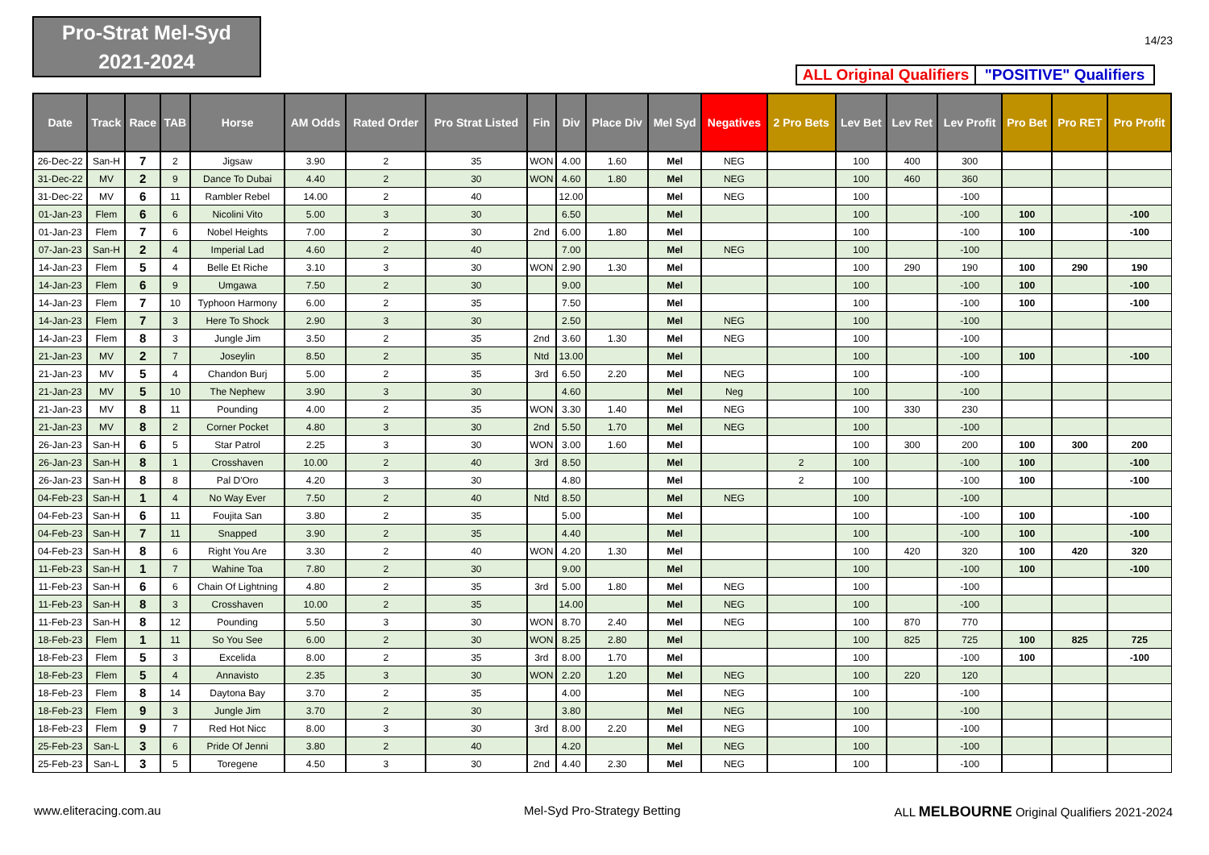Pro-Strat Mel-Syd
2021-2024
14/23
ALL Original Qualifiers
"POSITIVE" Qualifiers
| Date | Track | Race | TAB | Horse | AM Odds | Rated Order | Pro Strat Listed | Fin | Div | Place Div | Mel Syd | Negatives | 2 Pro Bets | Lev Bet | Lev Ret | Lev Profit | Pro Bet | Pro RET | Pro Profit |
| --- | --- | --- | --- | --- | --- | --- | --- | --- | --- | --- | --- | --- | --- | --- | --- | --- | --- | --- | --- |
| 26-Dec-22 | San-H | 7 | 2 | Jigsaw | 3.90 | 2 | 35 | WON | 4.00 | 1.60 | Mel | NEG | | 100 | 400 | 300 | | | |
| 31-Dec-22 | MV | 2 | 9 | Dance To Dubai | 4.40 | 2 | 30 | WON | 4.60 | 1.80 | Mel | NEG | | 100 | 460 | 360 | | | |
| 31-Dec-22 | MV | 6 | 11 | Rambler Rebel | 14.00 | 2 | 40 | | 12.00 | | Mel | NEG | | 100 | | -100 | | | |
| 01-Jan-23 | Flem | 6 | 6 | Nicolini Vito | 5.00 | 3 | 30 | | 6.50 | | Mel | | | 100 | | -100 | 100 | | -100 |
| 01-Jan-23 | Flem | 7 | 6 | Nobel Heights | 7.00 | 2 | 30 | 2nd | 6.00 | 1.80 | Mel | | | 100 | | -100 | 100 | | -100 |
| 07-Jan-23 | San-H | 2 | 4 | Imperial Lad | 4.60 | 2 | 40 | | 7.00 | | Mel | NEG | | 100 | | -100 | | | |
| 14-Jan-23 | Flem | 5 | 4 | Belle Et Riche | 3.10 | 3 | 30 | WON | 2.90 | 1.30 | Mel | | | 100 | 290 | 190 | 100 | 290 | 190 |
| 14-Jan-23 | Flem | 6 | 9 | Umgawa | 7.50 | 2 | 30 | | 9.00 | | Mel | | | 100 | | -100 | 100 | | -100 |
| 14-Jan-23 | Flem | 7 | 10 | Typhoon Harmony | 6.00 | 2 | 35 | | 7.50 | | Mel | | | 100 | | -100 | 100 | | -100 |
| 14-Jan-23 | Flem | 7 | 3 | Here To Shock | 2.90 | 3 | 30 | | 2.50 | | Mel | NEG | | 100 | | -100 | | | |
| 14-Jan-23 | Flem | 8 | 3 | Jungle Jim | 3.50 | 2 | 35 | 2nd | 3.60 | 1.30 | Mel | NEG | | 100 | | -100 | | | |
| 21-Jan-23 | MV | 2 | 7 | Joseylin | 8.50 | 2 | 35 | Ntd | 13.00 | | Mel | | | 100 | | -100 | 100 | | -100 |
| 21-Jan-23 | MV | 5 | 4 | Chandon Burj | 5.00 | 2 | 35 | 3rd | 6.50 | 2.20 | Mel | NEG | | 100 | | -100 | | | |
| 21-Jan-23 | MV | 5 | 10 | The Nephew | 3.90 | 3 | 30 | | 4.60 | | Mel | Neg | | 100 | | -100 | | | |
| 21-Jan-23 | MV | 8 | 11 | Pounding | 4.00 | 2 | 35 | WON | 3.30 | 1.40 | Mel | NEG | | 100 | 330 | 230 | | | |
| 21-Jan-23 | MV | 8 | 2 | Corner Pocket | 4.80 | 3 | 30 | 2nd | 5.50 | 1.70 | Mel | NEG | | 100 | | -100 | | | |
| 26-Jan-23 | San-H | 6 | 5 | Star Patrol | 2.25 | 3 | 30 | WON | 3.00 | 1.60 | Mel | | | 100 | 300 | 200 | 100 | 300 | 200 |
| 26-Jan-23 | San-H | 8 | 1 | Crosshaven | 10.00 | 2 | 40 | 3rd | 8.50 | | Mel | | 2 | 100 | | -100 | 100 | | -100 |
| 26-Jan-23 | San-H | 8 | 8 | Pal D'Oro | 4.20 | 3 | 30 | | 4.80 | | Mel | | 2 | 100 | | -100 | 100 | | -100 |
| 04-Feb-23 | San-H | 1 | 4 | No Way Ever | 7.50 | 2 | 40 | Ntd | 8.50 | | Mel | NEG | | 100 | | -100 | | | |
| 04-Feb-23 | San-H | 6 | 11 | Foujita San | 3.80 | 2 | 35 | | 5.00 | | Mel | | | 100 | | -100 | 100 | | -100 |
| 04-Feb-23 | San-H | 7 | 11 | Snapped | 3.90 | 2 | 35 | | 4.40 | | Mel | | | 100 | | -100 | 100 | | -100 |
| 04-Feb-23 | San-H | 8 | 6 | Right You Are | 3.30 | 2 | 40 | WON | 4.20 | 1.30 | Mel | | | 100 | 420 | 320 | 100 | 420 | 320 |
| 11-Feb-23 | San-H | 1 | 7 | Wahine Toa | 7.80 | 2 | 30 | | 9.00 | | Mel | | | 100 | | -100 | 100 | | -100 |
| 11-Feb-23 | San-H | 6 | 6 | Chain Of Lightning | 4.80 | 2 | 35 | 3rd | 5.00 | 1.80 | Mel | NEG | | 100 | | -100 | | | |
| 11-Feb-23 | San-H | 8 | 3 | Crosshaven | 10.00 | 2 | 35 | | 14.00 | | Mel | NEG | | 100 | | -100 | | | |
| 11-Feb-23 | San-H | 8 | 12 | Pounding | 5.50 | 3 | 30 | WON | 8.70 | 2.40 | Mel | NEG | | 100 | 870 | 770 | | | |
| 18-Feb-23 | Flem | 1 | 11 | So You See | 6.00 | 2 | 30 | WON | 8.25 | 2.80 | Mel | | | 100 | 825 | 725 | 100 | 825 | 725 |
| 18-Feb-23 | Flem | 5 | 3 | Excelida | 8.00 | 2 | 35 | 3rd | 8.00 | 1.70 | Mel | | | 100 | | -100 | 100 | | -100 |
| 18-Feb-23 | Flem | 5 | 4 | Annavisto | 2.35 | 3 | 30 | WON | 2.20 | 1.20 | Mel | NEG | | 100 | 220 | 120 | | | |
| 18-Feb-23 | Flem | 8 | 14 | Daytona Bay | 3.70 | 2 | 35 | | 4.00 | | Mel | NEG | | 100 | | -100 | | | |
| 18-Feb-23 | Flem | 9 | 3 | Jungle Jim | 3.70 | 2 | 30 | | 3.80 | | Mel | NEG | | 100 | | -100 | | | |
| 18-Feb-23 | Flem | 9 | 7 | Red Hot Nicc | 8.00 | 3 | 30 | 3rd | 8.00 | 2.20 | Mel | NEG | | 100 | | -100 | | | |
| 25-Feb-23 | San-L | 3 | 6 | Pride Of Jenni | 3.80 | 2 | 40 | | 4.20 | | Mel | NEG | | 100 | | -100 | | | |
| 25-Feb-23 | San-L | 3 | 5 | Toregene | 4.50 | 3 | 30 | 2nd | 4.40 | 2.30 | Mel | NEG | | 100 | | -100 | | | |
www.eliteracing.com.au Mel-Syd Pro-Strategy Betting
ALL MELBOURNE Original Qualifiers 2021-2024